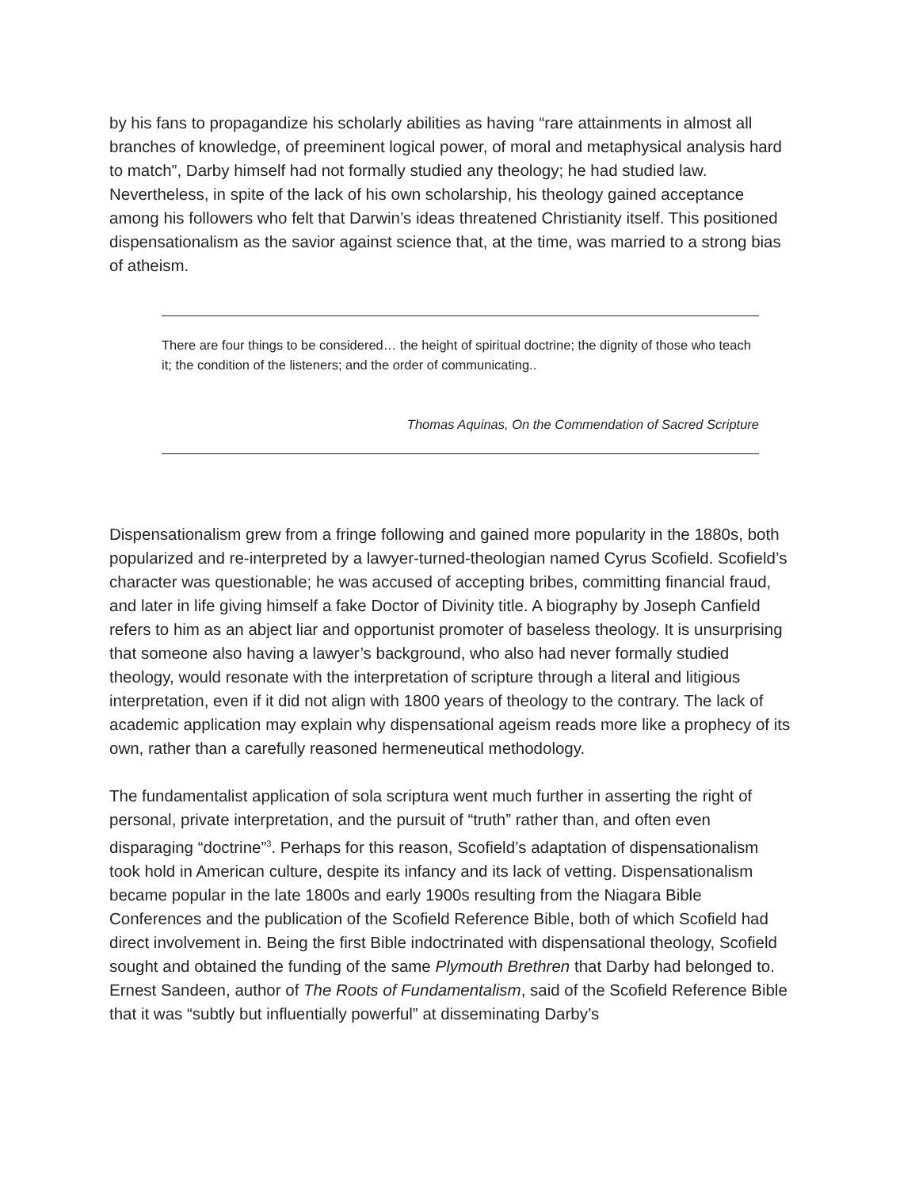by his fans to propagandize his scholarly abilities as having “rare attainments in almost all branches of knowledge, of preeminent logical power, of moral and metaphysical analysis hard to match”, Darby himself had not formally studied any theology; he had studied law. Nevertheless, in spite of the lack of his own scholarship, his theology gained acceptance among his followers who felt that Darwin’s ideas threatened Christianity itself. This positioned dispensationalism as the savior against science that, at the time, was married to a strong bias of atheism.
There are four things to be considered… the height of spiritual doctrine; the dignity of those who teach it; the condition of the listeners; and the order of communicating..
Thomas Aquinas, On the Commendation of Sacred Scripture
Dispensationalism grew from a fringe following and gained more popularity in the 1880s, both popularized and re-interpreted by a lawyer-turned-theologian named Cyrus Scofield. Scofield’s character was questionable; he was accused of accepting bribes, committing financial fraud, and later in life giving himself a fake Doctor of Divinity title. A biography by Joseph Canfield refers to him as an abject liar and opportunist promoter of baseless theology. It is unsurprising that someone also having a lawyer’s background, who also had never formally studied theology, would resonate with the interpretation of scripture through a literal and litigious interpretation, even if it did not align with 1800 years of theology to the contrary. The lack of academic application may explain why dispensational ageism reads more like a prophecy of its own, rather than a carefully reasoned hermeneutical methodology.
The fundamentalist application of sola scriptura went much further in asserting the right of personal, private interpretation, and the pursuit of “truth” rather than, and often even disparaging “doctrine”<sup>3</sup>. Perhaps for this reason, Scofield’s adaptation of dispensationalism took hold in American culture, despite its infancy and its lack of vetting. Dispensationalism became popular in the late 1800s and early 1900s resulting from the Niagara Bible Conferences and the publication of the Scofield Reference Bible, both of which Scofield had direct involvement in. Being the first Bible indoctrinated with dispensational theology, Scofield sought and obtained the funding of the same Plymouth Brethren that Darby had belonged to. Ernest Sandeen, author of The Roots of Fundamentalism, said of the Scofield Reference Bible that it was “subtly but influentially powerful” at disseminating Darby’s